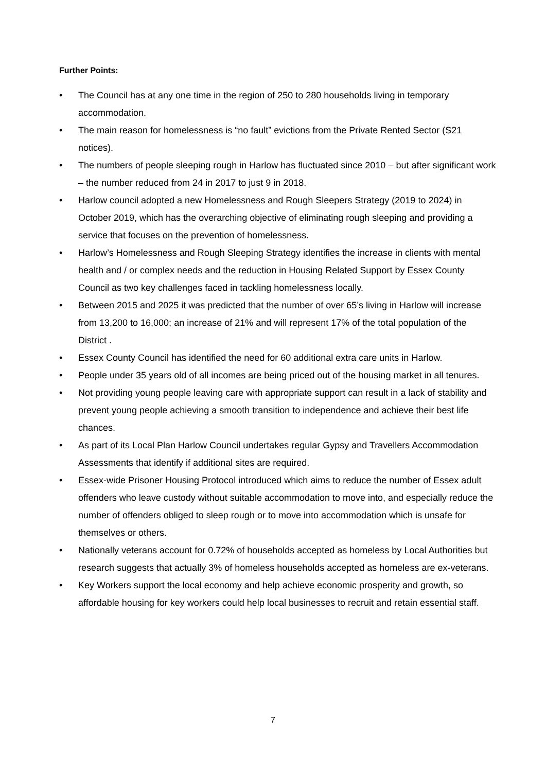Further Points:
• The Council has at any one time in the region of 250 to 280 households living in temporary accommodation.
• The main reason for homelessness is “no fault” evictions from the Private Rented Sector (S21 notices).
• The numbers of people sleeping rough in Harlow has fluctuated since 2010 – but after significant work – the number reduced from 24 in 2017 to just 9 in 2018.
• Harlow council adopted a new Homelessness and Rough Sleepers Strategy (2019 to 2024) in October 2019, which has the overarching objective of eliminating rough sleeping and providing a service that focuses on the prevention of homelessness.
• Harlow’s Homelessness and Rough Sleeping Strategy identifies the increase in clients with mental health and / or complex needs and the reduction in Housing Related Support by Essex County Council as two key challenges faced in tackling homelessness locally.
• Between 2015 and 2025 it was predicted that the number of over 65’s living in Harlow will increase from 13,200 to 16,000; an increase of 21% and will represent 17% of the total population of the District .
• Essex County Council has identified the need for 60 additional extra care units in Harlow.
• People under 35 years old of all incomes are being priced out of the housing market in all tenures.
• Not providing young people leaving care with appropriate support can result in a lack of stability and prevent young people achieving a smooth transition to independence and achieve their best life chances.
• As part of its Local Plan Harlow Council undertakes regular Gypsy and Travellers Accommodation Assessments that identify if additional sites are required.
• Essex-wide Prisoner Housing Protocol introduced which aims to reduce the number of Essex adult offenders who leave custody without suitable accommodation to move into, and especially reduce the number of offenders obliged to sleep rough or to move into accommodation which is unsafe for themselves or others.
• Nationally veterans account for 0.72% of households accepted as homeless by Local Authorities but research suggests that actually 3% of homeless households accepted as homeless are ex-veterans.
• Key Workers support the local economy and help achieve economic prosperity and growth, so affordable housing for key workers could help local businesses to recruit and retain essential staff.
7